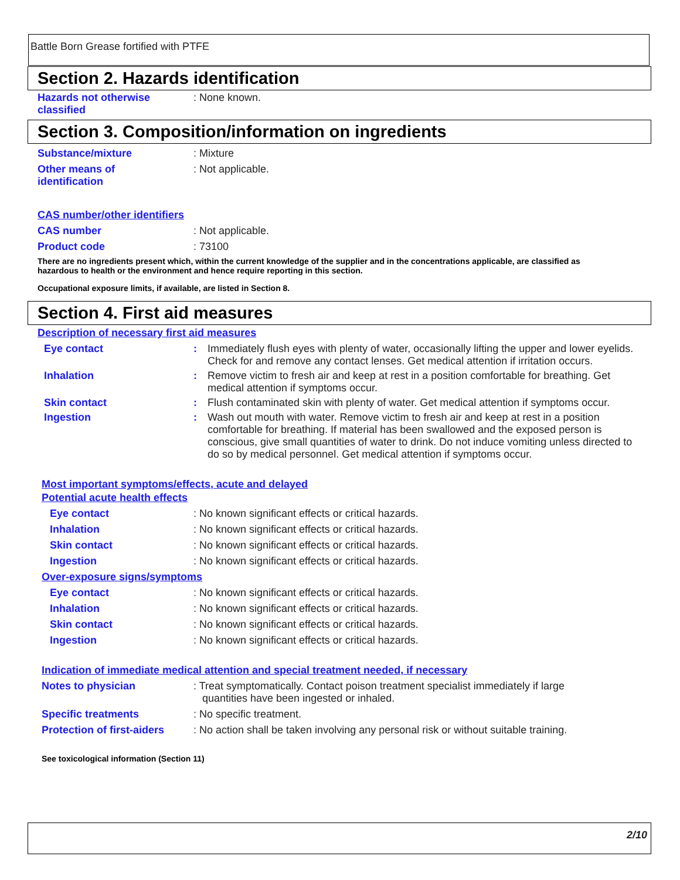Battle Born Grease fortified with PTFE
Section 2. Hazards identification
Hazards not otherwise
classified
: None known.
Section 3. Composition/information on ingredients
Substance/mixture : Mixture
Other means of
identification
: Not applicable.
CAS number/other identifiers
CAS number : Not applicable.
Product code : 73100
There are no ingredients present which, within the current knowledge of the supplier and in the concentrations applicable, are classified as hazardous to health or the environment and hence require reporting in this section.
Occupational exposure limits, if available, are listed in Section 8.
Section 4. First aid measures
Description of necessary first aid measures
Eye contact : Immediately flush eyes with plenty of water, occasionally lifting the upper and lower eyelids. Check for and remove any contact lenses. Get medical attention if irritation occurs.
Inhalation : Remove victim to fresh air and keep at rest in a position comfortable for breathing. Get medical attention if symptoms occur.
Skin contact : Flush contaminated skin with plenty of water. Get medical attention if symptoms occur.
Ingestion : Wash out mouth with water. Remove victim to fresh air and keep at rest in a position comfortable for breathing. If material has been swallowed and the exposed person is conscious, give small quantities of water to drink. Do not induce vomiting unless directed to do so by medical personnel. Get medical attention if symptoms occur.
Most important symptoms/effects, acute and delayed
Potential acute health effects
Eye contact : No known significant effects or critical hazards.
Inhalation : No known significant effects or critical hazards.
Skin contact : No known significant effects or critical hazards.
Ingestion : No known significant effects or critical hazards.
Over-exposure signs/symptoms
Eye contact : No known significant effects or critical hazards.
Inhalation : No known significant effects or critical hazards.
Skin contact : No known significant effects or critical hazards.
Ingestion : No known significant effects or critical hazards.
Indication of immediate medical attention and special treatment needed, if necessary
Notes to physician : Treat symptomatically. Contact poison treatment specialist immediately if large
quantities have been ingested or inhaled.
Specific treatments : No specific treatment.
Protection of first-aiders
: No action shall be taken involving any personal risk or without suitable training.
See toxicological information (Section 11)
2/10